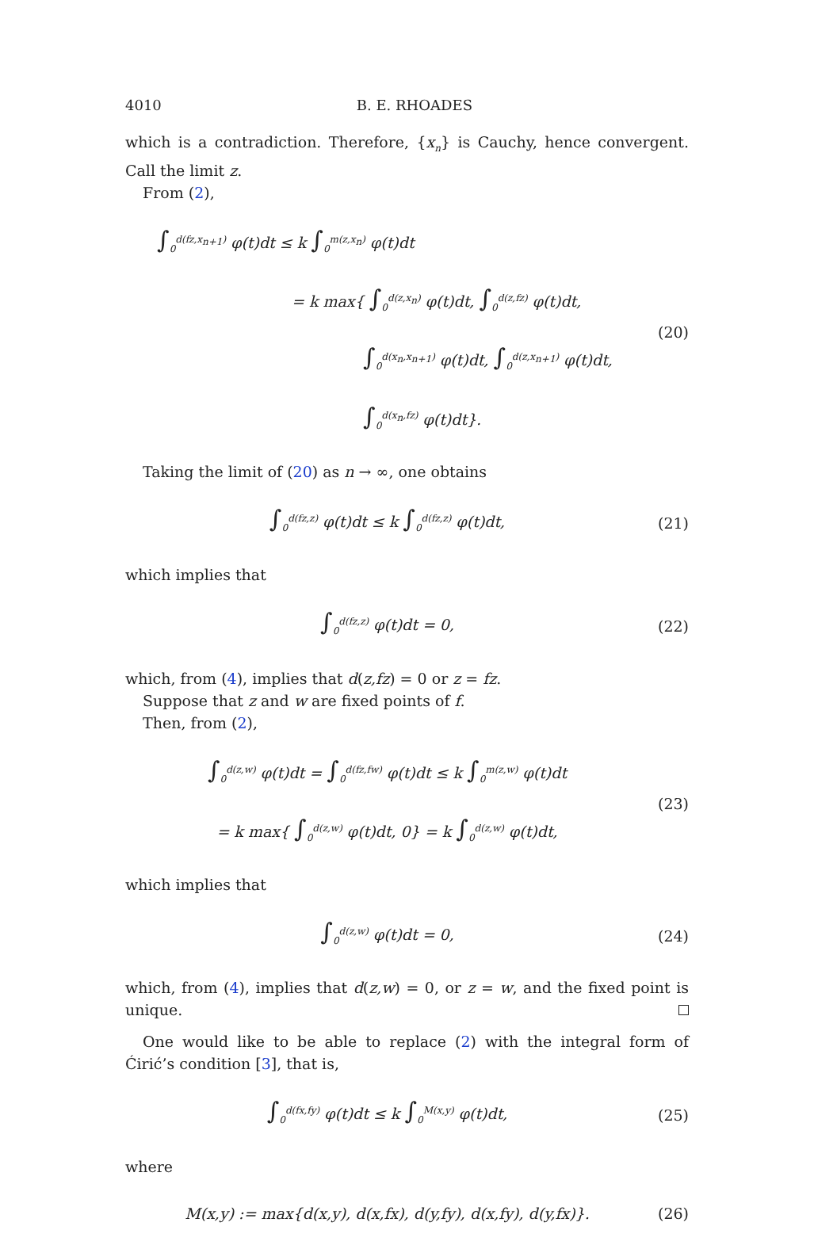4010 B. E. RHOADES
which is a contradiction. Therefore, {x<sub>n</sub>} is Cauchy, hence convergent. Call the limit z.
From (2),
∫<sub>0</sub><sup>d(fz,x<sub>n+1</sub>)</sup> φ(t)dt ≤ k ∫<sub>0</sub><sup>m(z,x<sub>n</sub>)</sup> φ(t)dt
= k max{ ∫<sub>0</sub><sup>d(z,x<sub>n</sub>)</sup> φ(t)dt, ∫<sub>0</sub><sup>d(z,fz)</sup> φ(t)dt,
∫<sub>0</sub><sup>d(x<sub>n</sub>,x<sub>n+1</sub>)</sup> φ(t)dt, ∫<sub>0</sub><sup>d(z,x<sub>n+1</sub>)</sup> φ(t)dt,
∫<sub>0</sub><sup>d(x<sub>n</sub>,fz)</sup> φ(t)dt}.
(20)
Taking the limit of (20) as n → ∞, one obtains
∫<sub>0</sub><sup>d(fz,z)</sup> φ(t)dt ≤ k ∫<sub>0</sub><sup>d(fz,z)</sup> φ(t)dt,
(21)
which implies that
∫<sub>0</sub><sup>d(fz,z)</sup> φ(t)dt = 0,
(22)
which, from (4), implies that d(z,fz) = 0 or z = fz.
Suppose that z and w are fixed points of f.
Then, from (2),
∫<sub>0</sub><sup>d(z,w)</sup> φ(t)dt = ∫<sub>0</sub><sup>d(fz,fw)</sup> φ(t)dt ≤ k ∫<sub>0</sub><sup>m(z,w)</sup> φ(t)dt
= k max{ ∫<sub>0</sub><sup>d(z,w)</sup> φ(t)dt, 0} = k ∫<sub>0</sub><sup>d(z,w)</sup> φ(t)dt,
(23)
which implies that
∫<sub>0</sub><sup>d(z,w)</sup> φ(t)dt = 0,
(24)
which, from (4), implies that d(z,w) = 0, or z = w, and the fixed point is unique.
One would like to be able to replace (2) with the integral form of Ćirić’s condition [3], that is,
∫<sub>0</sub><sup>d(fx,fy)</sup> φ(t)dt ≤ k ∫<sub>0</sub><sup>M(x,y)</sup> φ(t)dt,
(25)
where
M(x,y) := max{d(x,y), d(x,fx), d(y,fy), d(x,fy), d(y,fx)}.
(26)